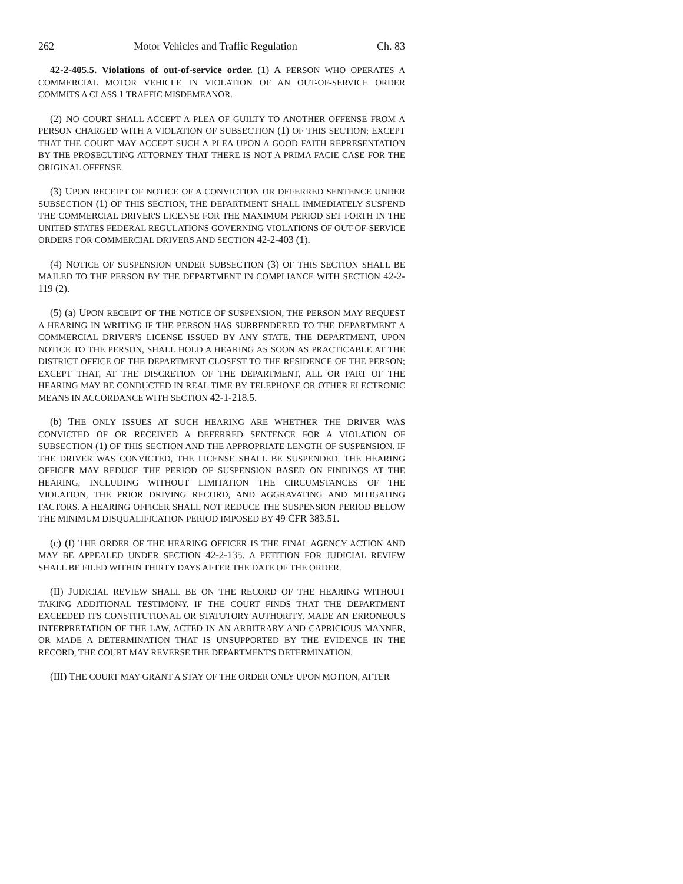262 Motor Vehicles and Traffic Regulation Ch. 83
42-2-405.5. Violations of out-of-service order. (1) A PERSON WHO OPERATES A COMMERCIAL MOTOR VEHICLE IN VIOLATION OF AN OUT-OF-SERVICE ORDER COMMITS A CLASS 1 TRAFFIC MISDEMEANOR.
(2) NO COURT SHALL ACCEPT A PLEA OF GUILTY TO ANOTHER OFFENSE FROM A PERSON CHARGED WITH A VIOLATION OF SUBSECTION (1) OF THIS SECTION; EXCEPT THAT THE COURT MAY ACCEPT SUCH A PLEA UPON A GOOD FAITH REPRESENTATION BY THE PROSECUTING ATTORNEY THAT THERE IS NOT A PRIMA FACIE CASE FOR THE ORIGINAL OFFENSE.
(3) UPON RECEIPT OF NOTICE OF A CONVICTION OR DEFERRED SENTENCE UNDER SUBSECTION (1) OF THIS SECTION, THE DEPARTMENT SHALL IMMEDIATELY SUSPEND THE COMMERCIAL DRIVER'S LICENSE FOR THE MAXIMUM PERIOD SET FORTH IN THE UNITED STATES FEDERAL REGULATIONS GOVERNING VIOLATIONS OF OUT-OF-SERVICE ORDERS FOR COMMERCIAL DRIVERS AND SECTION 42-2-403 (1).
(4) NOTICE OF SUSPENSION UNDER SUBSECTION (3) OF THIS SECTION SHALL BE MAILED TO THE PERSON BY THE DEPARTMENT IN COMPLIANCE WITH SECTION 42-2-119 (2).
(5) (a) UPON RECEIPT OF THE NOTICE OF SUSPENSION, THE PERSON MAY REQUEST A HEARING IN WRITING IF THE PERSON HAS SURRENDERED TO THE DEPARTMENT A COMMERCIAL DRIVER'S LICENSE ISSUED BY ANY STATE. THE DEPARTMENT, UPON NOTICE TO THE PERSON, SHALL HOLD A HEARING AS SOON AS PRACTICABLE AT THE DISTRICT OFFICE OF THE DEPARTMENT CLOSEST TO THE RESIDENCE OF THE PERSON; EXCEPT THAT, AT THE DISCRETION OF THE DEPARTMENT, ALL OR PART OF THE HEARING MAY BE CONDUCTED IN REAL TIME BY TELEPHONE OR OTHER ELECTRONIC MEANS IN ACCORDANCE WITH SECTION 42-1-218.5.
(b) THE ONLY ISSUES AT SUCH HEARING ARE WHETHER THE DRIVER WAS CONVICTED OF OR RECEIVED A DEFERRED SENTENCE FOR A VIOLATION OF SUBSECTION (1) OF THIS SECTION AND THE APPROPRIATE LENGTH OF SUSPENSION. IF THE DRIVER WAS CONVICTED, THE LICENSE SHALL BE SUSPENDED. THE HEARING OFFICER MAY REDUCE THE PERIOD OF SUSPENSION BASED ON FINDINGS AT THE HEARING, INCLUDING WITHOUT LIMITATION THE CIRCUMSTANCES OF THE VIOLATION, THE PRIOR DRIVING RECORD, AND AGGRAVATING AND MITIGATING FACTORS. A HEARING OFFICER SHALL NOT REDUCE THE SUSPENSION PERIOD BELOW THE MINIMUM DISQUALIFICATION PERIOD IMPOSED BY 49 CFR 383.51.
(c) (I) THE ORDER OF THE HEARING OFFICER IS THE FINAL AGENCY ACTION AND MAY BE APPEALED UNDER SECTION 42-2-135. A PETITION FOR JUDICIAL REVIEW SHALL BE FILED WITHIN THIRTY DAYS AFTER THE DATE OF THE ORDER.
(II) JUDICIAL REVIEW SHALL BE ON THE RECORD OF THE HEARING WITHOUT TAKING ADDITIONAL TESTIMONY. IF THE COURT FINDS THAT THE DEPARTMENT EXCEEDED ITS CONSTITUTIONAL OR STATUTORY AUTHORITY, MADE AN ERRONEOUS INTERPRETATION OF THE LAW, ACTED IN AN ARBITRARY AND CAPRICIOUS MANNER, OR MADE A DETERMINATION THAT IS UNSUPPORTED BY THE EVIDENCE IN THE RECORD, THE COURT MAY REVERSE THE DEPARTMENT'S DETERMINATION.
(III) THE COURT MAY GRANT A STAY OF THE ORDER ONLY UPON MOTION, AFTER